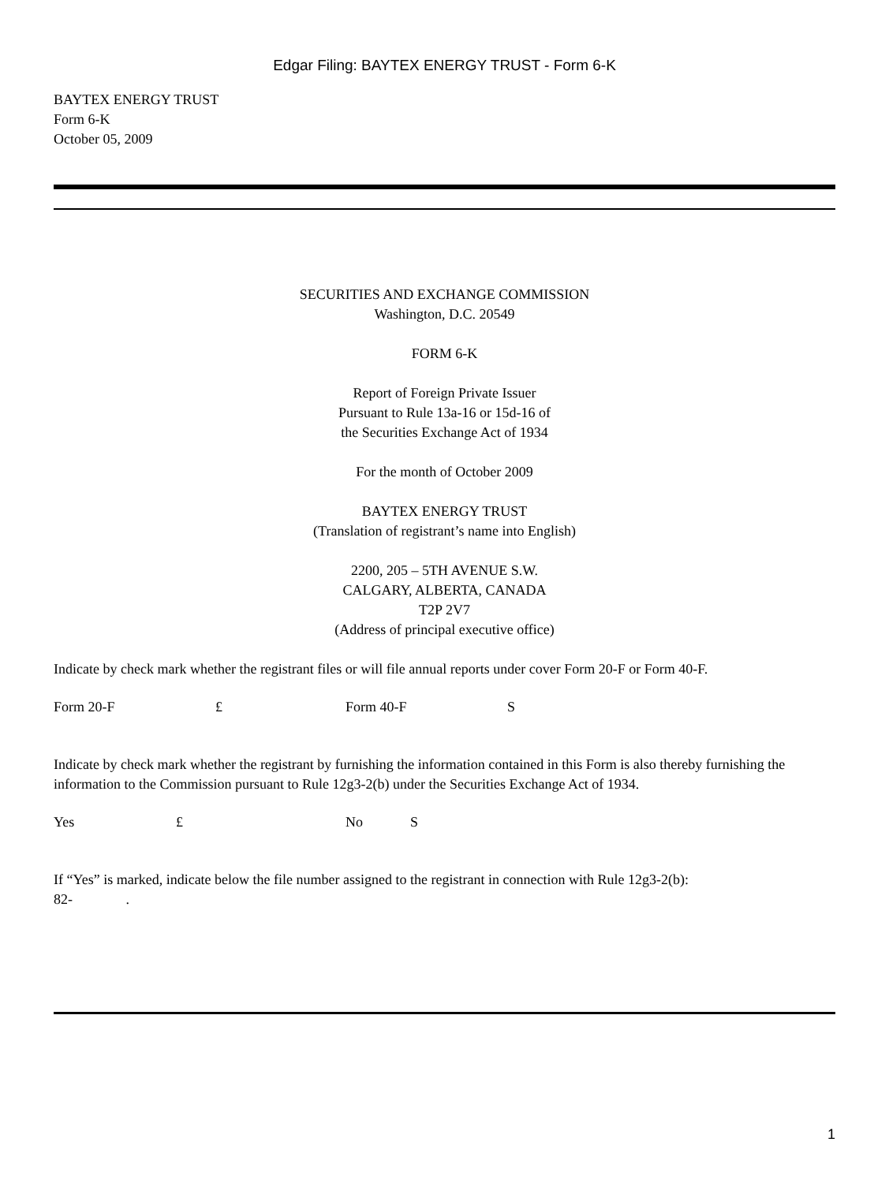Edgar Filing: BAYTEX ENERGY TRUST - Form 6-K
BAYTEX ENERGY TRUST
Form 6-K
October 05, 2009
SECURITIES AND EXCHANGE COMMISSION
Washington, D.C. 20549
FORM 6-K
Report of Foreign Private Issuer
Pursuant to Rule 13a-16 or 15d-16 of
the Securities Exchange Act of 1934
For the month of October 2009
BAYTEX ENERGY TRUST
(Translation of registrant’s name into English)
2200, 205 – 5TH AVENUE S.W.
CALGARY, ALBERTA, CANADA
T2P 2V7
(Address of principal executive office)
Indicate by check mark whether the registrant files or will file annual reports under cover Form 20-F or Form 40-F.
Form 20-F £ Form 40-F S
Indicate by check mark whether the registrant by furnishing the information contained in this Form is also thereby furnishing the information to the Commission pursuant to Rule 12g3-2(b) under the Securities Exchange Act of 1934.
Yes £ No S
If “Yes” is marked, indicate below the file number assigned to the registrant in connection with Rule 12g3-2(b):
82- .
1